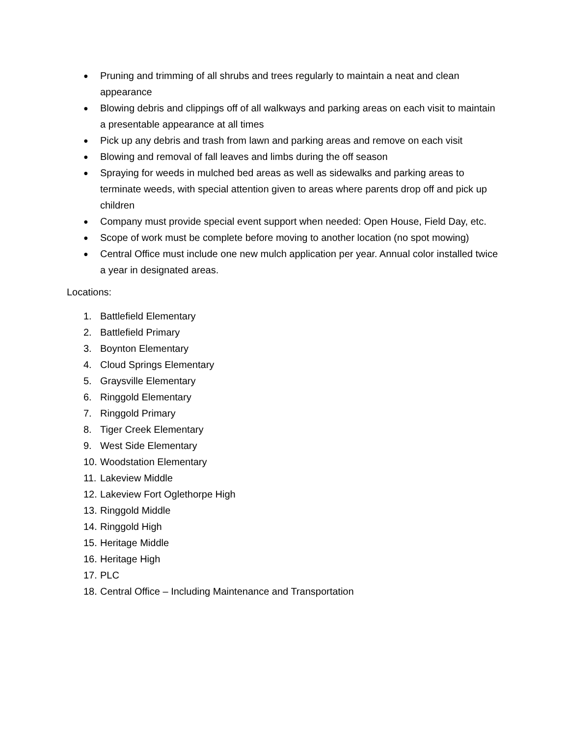● Pruning and trimming of all shrubs and trees regularly to maintain a neat and clean appearance
● Blowing debris and clippings off of all walkways and parking areas on each visit to maintain a presentable appearance at all times
● Pick up any debris and trash from lawn and parking areas and remove on each visit
● Blowing and removal of fall leaves and limbs during the off season
● Spraying for weeds in mulched bed areas as well as sidewalks and parking areas to terminate weeds, with special attention given to areas where parents drop off and pick up children
● Company must provide special event support when needed: Open House, Field Day, etc.
● Scope of work must be complete before moving to another location (no spot mowing)
● Central Office must include one new mulch application per year. Annual color installed twice a year in designated areas.
Locations:
1. Battlefield Elementary
2. Battlefield Primary
3. Boynton Elementary
4. Cloud Springs Elementary
5. Graysville Elementary
6. Ringgold Elementary
7. Ringgold Primary
8. Tiger Creek Elementary
9. West Side Elementary
10. Woodstation Elementary
11. Lakeview Middle
12. Lakeview Fort Oglethorpe High
13. Ringgold Middle
14. Ringgold High
15. Heritage Middle
16. Heritage High
17. PLC
18. Central Office – Including Maintenance and Transportation